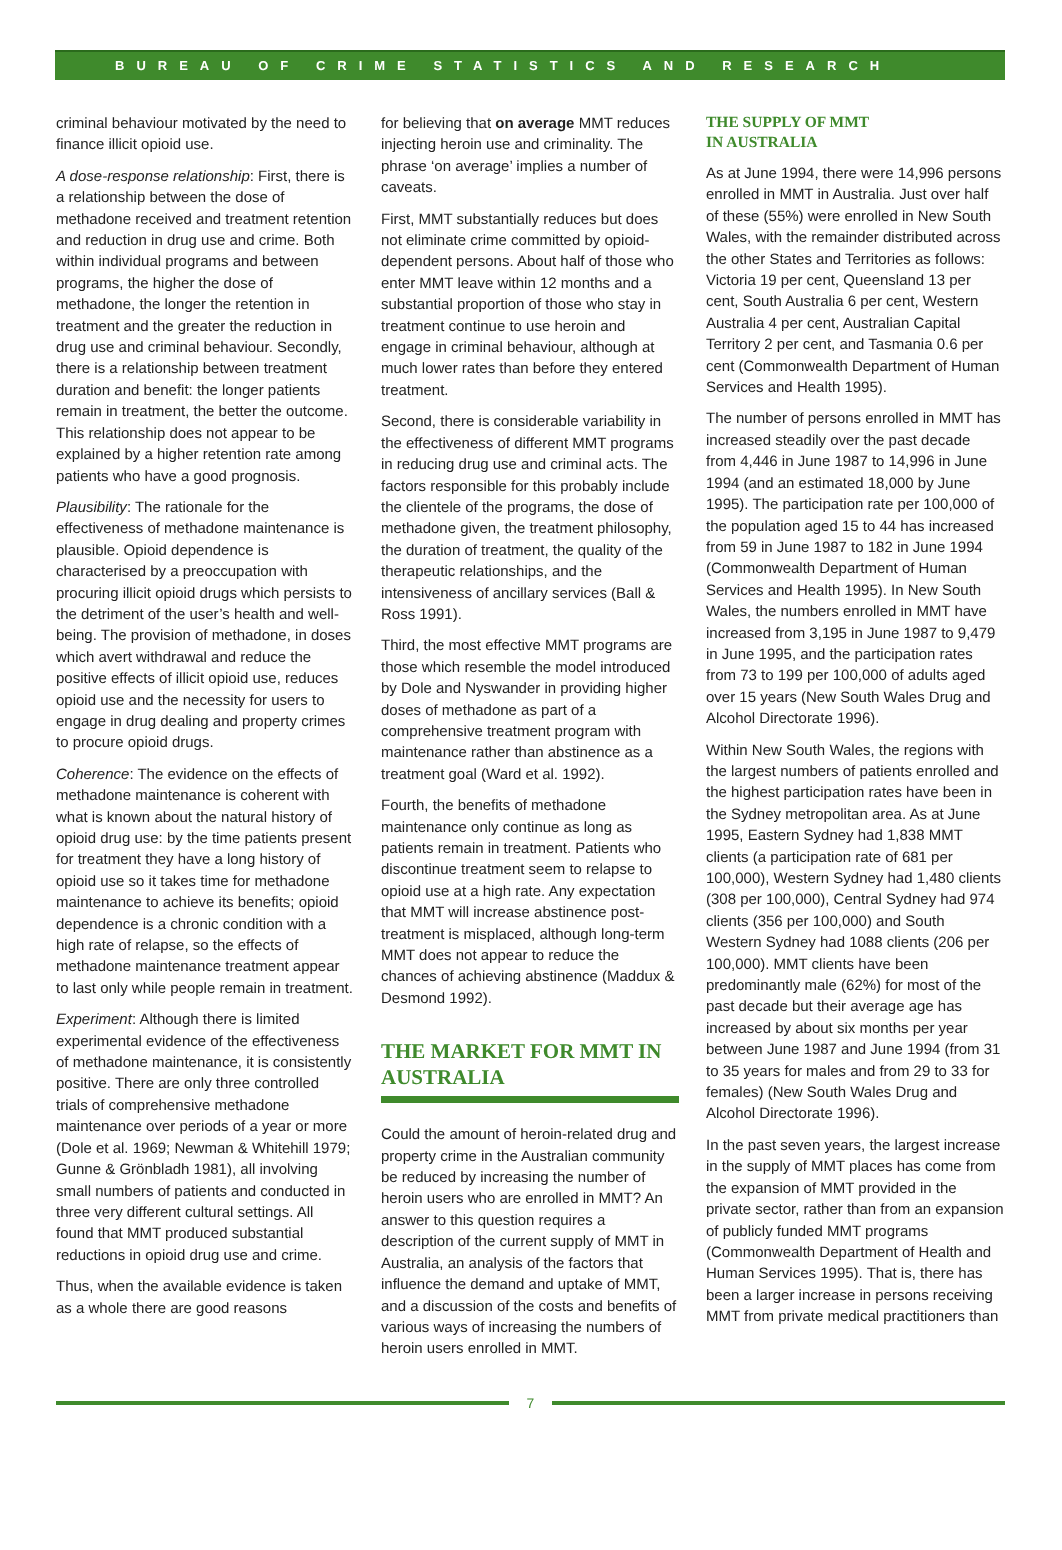BUREAU OF CRIME STATISTICS AND RESEARCH
criminal behaviour motivated by the need to finance illicit opioid use.
A dose-response relationship: First, there is a relationship between the dose of methadone received and treatment retention and reduction in drug use and crime. Both within individual programs and between programs, the higher the dose of methadone, the longer the retention in treatment and the greater the reduction in drug use and criminal behaviour. Secondly, there is a relationship between treatment duration and benefit: the longer patients remain in treatment, the better the outcome. This relationship does not appear to be explained by a higher retention rate among patients who have a good prognosis.
Plausibility: The rationale for the effectiveness of methadone maintenance is plausible. Opioid dependence is characterised by a preoccupation with procuring illicit opioid drugs which persists to the detriment of the user’s health and well-being. The provision of methadone, in doses which avert withdrawal and reduce the positive effects of illicit opioid use, reduces opioid use and the necessity for users to engage in drug dealing and property crimes to procure opioid drugs.
Coherence: The evidence on the effects of methadone maintenance is coherent with what is known about the natural history of opioid drug use: by the time patients present for treatment they have a long history of opioid use so it takes time for methadone maintenance to achieve its benefits; opioid dependence is a chronic condition with a high rate of relapse, so the effects of methadone maintenance treatment appear to last only while people remain in treatment.
Experiment: Although there is limited experimental evidence of the effectiveness of methadone maintenance, it is consistently positive. There are only three controlled trials of comprehensive methadone maintenance over periods of a year or more (Dole et al. 1969; Newman & Whitehill 1979; Gunne & Grönbladh 1981), all involving small numbers of patients and conducted in three very different cultural settings. All found that MMT produced substantial reductions in opioid drug use and crime.
Thus, when the available evidence is taken as a whole there are good reasons
for believing that on average MMT reduces injecting heroin use and criminality. The phrase ‘on average’ implies a number of caveats.
First, MMT substantially reduces but does not eliminate crime committed by opioid-dependent persons. About half of those who enter MMT leave within 12 months and a substantial proportion of those who stay in treatment continue to use heroin and engage in criminal behaviour, although at much lower rates than before they entered treatment.
Second, there is considerable variability in the effectiveness of different MMT programs in reducing drug use and criminal acts. The factors responsible for this probably include the clientele of the programs, the dose of methadone given, the treatment philosophy, the duration of treatment, the quality of the therapeutic relationships, and the intensiveness of ancillary services (Ball & Ross 1991).
Third, the most effective MMT programs are those which resemble the model introduced by Dole and Nyswander in providing higher doses of methadone as part of a comprehensive treatment program with maintenance rather than abstinence as a treatment goal (Ward et al. 1992).
Fourth, the benefits of methadone maintenance only continue as long as patients remain in treatment. Patients who discontinue treatment seem to relapse to opioid use at a high rate. Any expectation that MMT will increase abstinence post-treatment is misplaced, although long-term MMT does not appear to reduce the chances of achieving abstinence (Maddux & Desmond 1992).
THE MARKET FOR MMT IN AUSTRALIA
Could the amount of heroin-related drug and property crime in the Australian community be reduced by increasing the number of heroin users who are enrolled in MMT? An answer to this question requires a description of the current supply of MMT in Australia, an analysis of the factors that influence the demand and uptake of MMT, and a discussion of the costs and benefits of various ways of increasing the numbers of heroin users enrolled in MMT.
THE SUPPLY OF MMT
IN AUSTRALIA
As at June 1994, there were 14,996 persons enrolled in MMT in Australia. Just over half of these (55%) were enrolled in New South Wales, with the remainder distributed across the other States and Territories as follows: Victoria 19 per cent, Queensland 13 per cent, South Australia 6 per cent, Western Australia 4 per cent, Australian Capital Territory 2 per cent, and Tasmania 0.6 per cent (Commonwealth Department of Human Services and Health 1995).
The number of persons enrolled in MMT has increased steadily over the past decade from 4,446 in June 1987 to 14,996 in June 1994 (and an estimated 18,000 by June 1995). The participation rate per 100,000 of the population aged 15 to 44 has increased from 59 in June 1987 to 182 in June 1994 (Commonwealth Department of Human Services and Health 1995). In New South Wales, the numbers enrolled in MMT have increased from 3,195 in June 1987 to 9,479 in June 1995, and the participation rates from 73 to 199 per 100,000 of adults aged over 15 years (New South Wales Drug and Alcohol Directorate 1996).
Within New South Wales, the regions with the largest numbers of patients enrolled and the highest participation rates have been in the Sydney metropolitan area. As at June 1995, Eastern Sydney had 1,838 MMT clients (a participation rate of 681 per 100,000), Western Sydney had 1,480 clients (308 per 100,000), Central Sydney had 974 clients (356 per 100,000) and South Western Sydney had 1088 clients (206 per 100,000). MMT clients have been predominantly male (62%) for most of the past decade but their average age has increased by about six months per year between June 1987 and June 1994 (from 31 to 35 years for males and from 29 to 33 for females) (New South Wales Drug and Alcohol Directorate 1996).
In the past seven years, the largest increase in the supply of MMT places has come from the expansion of MMT provided in the private sector, rather than from an expansion of publicly funded MMT programs (Commonwealth Department of Health and Human Services 1995). That is, there has been a larger increase in persons receiving MMT from private medical practitioners than
7